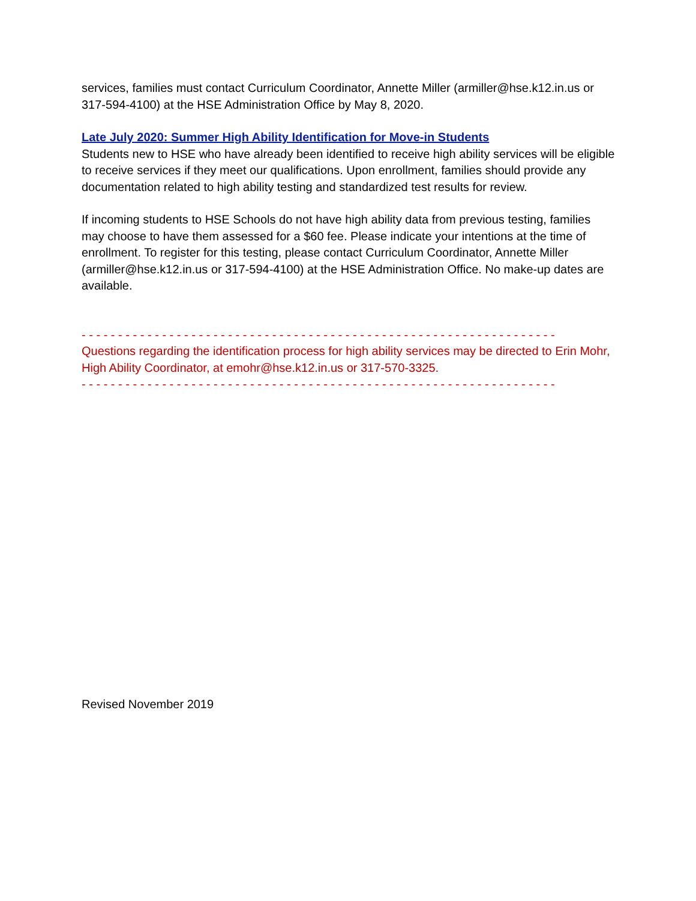services, families must contact Curriculum Coordinator, Annette Miller (armiller@hse.k12.in.us or 317-594-4100) at the HSE Administration Office by May 8, 2020.
Late July 2020: Summer High Ability Identification for Move-in Students
Students new to HSE who have already been identified to receive high ability services will be eligible to receive services if they meet our qualifications. Upon enrollment, families should provide any documentation related to high ability testing and standardized test results for review.
If incoming students to HSE Schools do not have high ability data from previous testing, families may choose to have them assessed for a $60 fee. Please indicate your intentions at the time of enrollment. To register for this testing, please contact Curriculum Coordinator, Annette Miller (armiller@hse.k12.in.us or 317-594-4100) at the HSE Administration Office. No make-up dates are available.
- - - - - - - - - - - - - - - - - - - - - - - - - - - - - - - - - - - - - - - - - - - - - - - - - - - - - - - - - - - - - - - - -
Questions regarding the identification process for high ability services may be directed to Erin Mohr, High Ability Coordinator, at emohr@hse.k12.in.us or 317-570-3325.
- - - - - - - - - - - - - - - - - - - - - - - - - - - - - - - - - - - - - - - - - - - - - - - - - - - - - - - - - - - - - - - - -
Revised November 2019